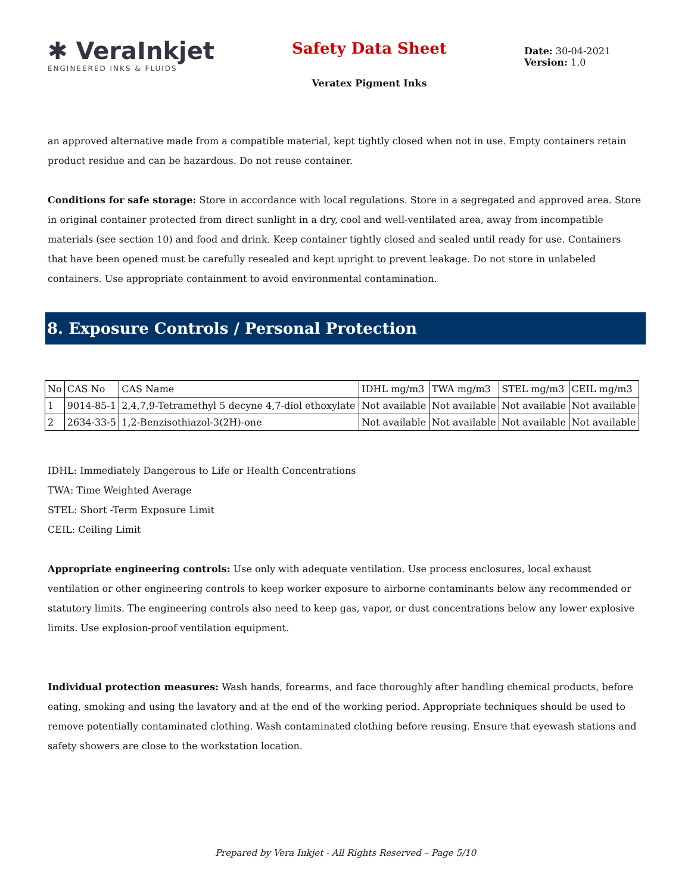✱ VeraInkjet
ENGINEERED INKS & FLUIDS
Safety Data Sheet
Veratex Pigment Inks
Date: 30-04-2021
Version: 1.0
an approved alternative made from a compatible material, kept tightly closed when not in use. Empty containers retain product residue and can be hazardous. Do not reuse container.
Conditions for safe storage: Store in accordance with local regulations. Store in a segregated and approved area. Store in original container protected from direct sunlight in a dry, cool and well-ventilated area, away from incompatible materials (see section 10) and food and drink. Keep container tightly closed and sealed until ready for use. Containers that have been opened must be carefully resealed and kept upright to prevent leakage. Do not store in unlabeled containers. Use appropriate containment to avoid environmental contamination.
8. Exposure Controls / Personal Protection
| No | CAS No | CAS Name | IDHL mg/m3 | TWA mg/m3 | STEL mg/m3 | CEIL mg/m3 |
| 1 | 9014-85-1 | 2,4,7,9-Tetramethyl 5 decyne 4,7-diol ethoxylate | Not available | Not available | Not available | Not available |
| 2 | 2634-33-5 | 1,2-Benzisothiazol-3(2H)-one | Not available | Not available | Not available | Not available |
IDHL: Immediately Dangerous to Life or Health Concentrations
TWA: Time Weighted Average
STEL: Short -Term Exposure Limit
CEIL: Ceiling Limit
Appropriate engineering controls: Use only with adequate ventilation. Use process enclosures, local exhaust ventilation or other engineering controls to keep worker exposure to airborne contaminants below any recommended or statutory limits. The engineering controls also need to keep gas, vapor, or dust concentrations below any lower explosive limits. Use explosion-proof ventilation equipment.
Individual protection measures: Wash hands, forearms, and face thoroughly after handling chemical products, before eating, smoking and using the lavatory and at the end of the working period. Appropriate techniques should be used to remove potentially contaminated clothing. Wash contaminated clothing before reusing. Ensure that eyewash stations and safety showers are close to the workstation location.
Prepared by Vera Inkjet - All Rights Reserved – Page 5/10